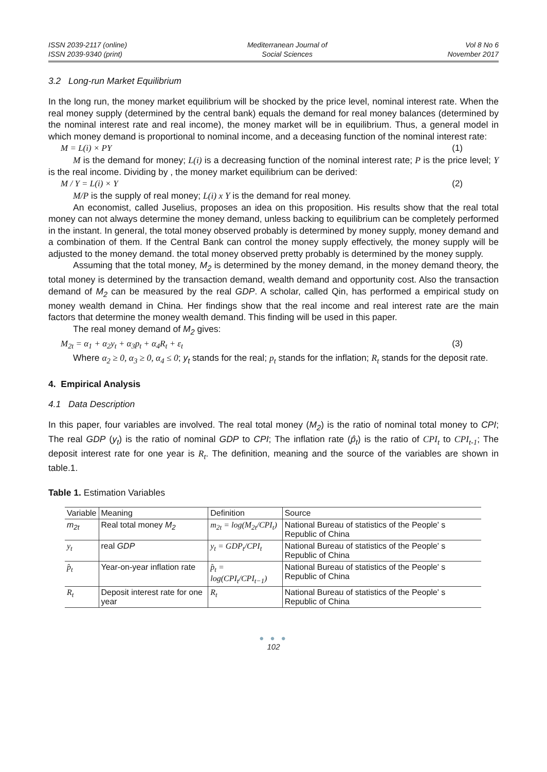ISSN 2039-2117 (online)
ISSN 2039-9340 (print)
Mediterranean Journal of
Social Sciences
Vol 8 No 6
November 2017
3.2 Long-run Market Equilibrium
In the long run, the money market equilibrium will be shocked by the price level, nominal interest rate. When the real money supply (determined by the central bank) equals the demand for real money balances (determined by the nominal interest rate and real income), the money market will be in equilibrium. Thus, a general model in which money demand is proportional to nominal income, and a deceasing function of the nominal interest rate:
M = L(i) × PY (1)
M is the demand for money; L(i) is a decreasing function of the nominal interest rate; P is the price level; Y is the real income. Dividing by , the money market equilibrium can be derived:
M / Y = L(i) × Y (2)
M/P is the supply of real money; L(i) x Y is the demand for real money.
An economist, called Juselius, proposes an idea on this proposition. His results show that the real total money can not always determine the money demand, unless backing to equilibrium can be completely performed in the instant. In general, the total money observed probably is determined by money supply, money demand and a combination of them. If the Central Bank can control the money supply effectively, the money supply will be adjusted to the money demand. the total money observed pretty probably is determined by the money supply.
Assuming that the total money, M<sub>2</sub> is determined by the money demand, in the money demand theory, the total money is determined by the transaction demand, wealth demand and opportunity cost. Also the transaction demand of M<sub>2</sub> can be measured by the real GDP. A scholar, called Qin, has performed a empirical study on money wealth demand in China. Her findings show that the real income and real interest rate are the main factors that determine the money wealth demand. This finding will be used in this paper.
The real money demand of M<sub>2</sub> gives:
M<sub>2t</sub> = α<sub>1</sub> + α<sub>2</sub>y<sub>t</sub> + α<sub>3</sub>p<sub>t</sub> + α<sub>4</sub>R<sub>t</sub> + ε<sub>t</sub> (3)
Where α<sub>2</sub> ≥ 0, α<sub>3</sub> ≥ 0, α<sub>4</sub> ≤ 0; y<sub>t</sub> stands for the real; p<sub>t</sub> stands for the inflation; R<sub>t</sub> stands for the deposit rate.
4. Empirical Analysis
4.1 Data Description
In this paper, four variables are involved. The real total money (M<sub>2</sub>) is the ratio of nominal total money to CPI; The real GDP (y<sub>t</sub>) is the ratio of nominal GDP to CPI; The inflation rate (p̂<sub>t</sub>) is the ratio of CPI<sub>t</sub> to CPI<sub>t-1</sub>; The deposit interest rate for one year is R<sub>t</sub>. The definition, meaning and the source of the variables are shown in table.1.
Table 1. Estimation Variables
| Variable | Meaning | Definition | Source |
| --- | --- | --- | --- |
| m<sub>2t</sub> | Real total money M<sub>2</sub> | m<sub>2t</sub> = log(M<sub>2t</sub>/CPI<sub>t</sub>) | National Bureau of statistics of the People' s Republic of China |
| y<sub>t</sub> | real GDP | y<sub>t</sub> = GDP<sub>t</sub>/CPI<sub>t</sub> | National Bureau of statistics of the People' s Republic of China |
| p̂<sub>t</sub> | Year-on-year inflation rate | p̂<sub>t</sub> = log(CPI<sub>t</sub>/CPI<sub>t−1</sub>) | National Bureau of statistics of the People' s Republic of China |
| R<sub>t</sub> | Deposit interest rate for one year | R<sub>t</sub> | National Bureau of statistics of the People' s Republic of China |
● ● ●
102